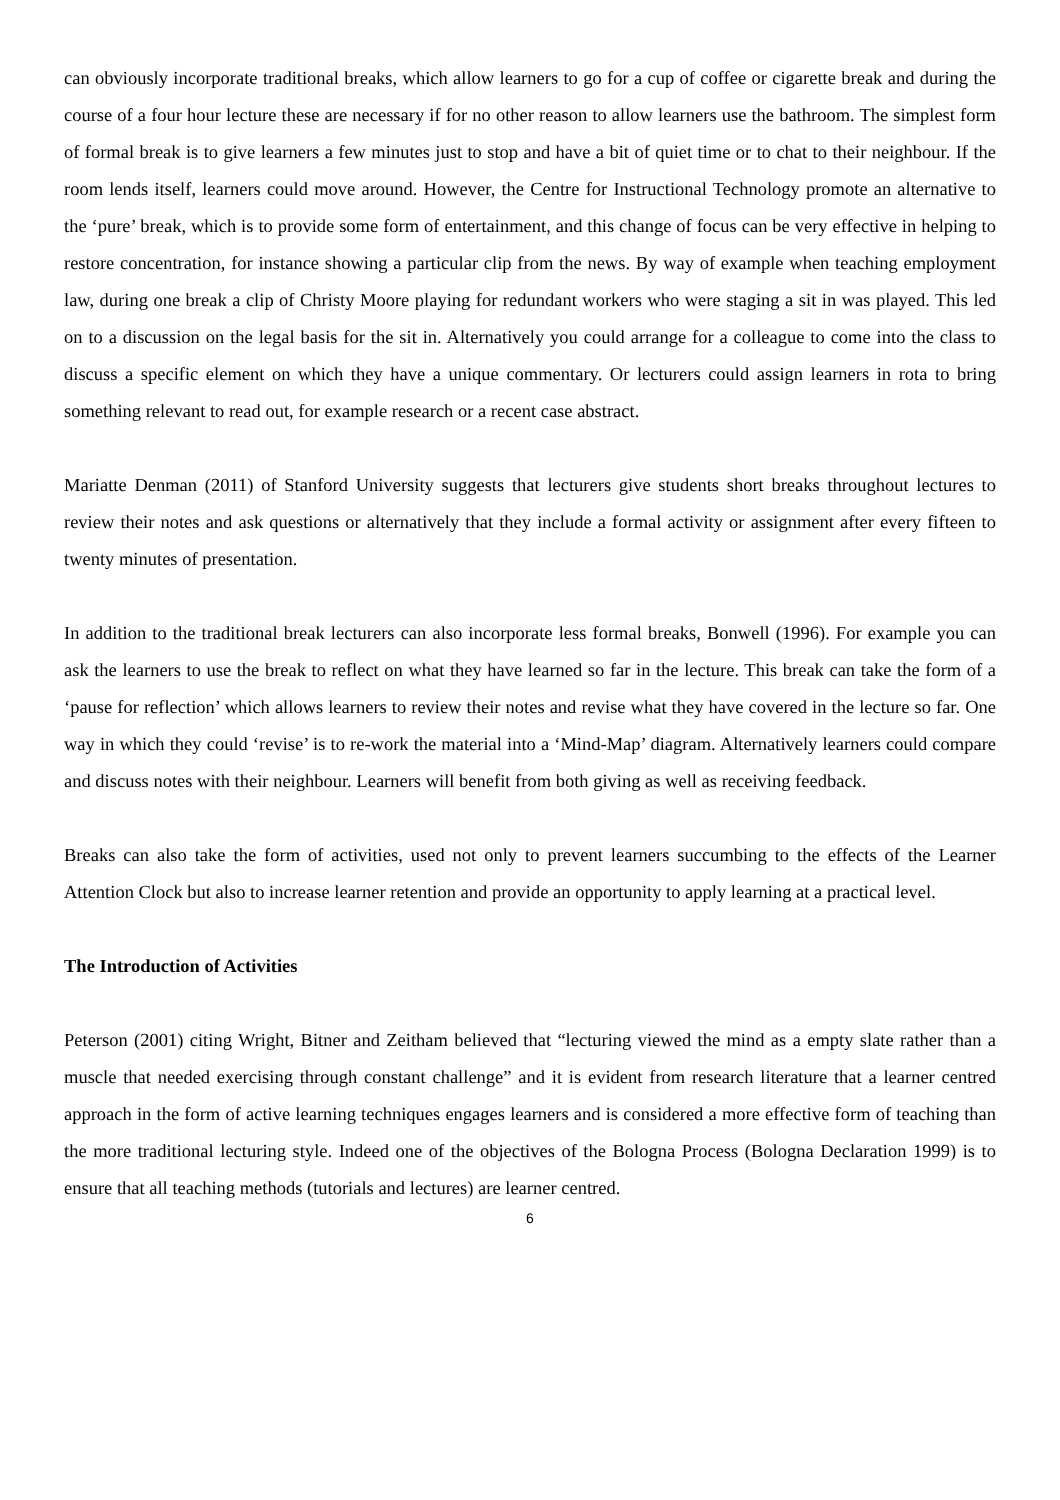can obviously incorporate traditional breaks, which allow learners to go for a cup of coffee or cigarette break and during the course of a four hour lecture these are necessary if for no other reason to allow learners use the bathroom. The simplest form of formal break is to give learners a few minutes just to stop and have a bit of quiet time or to chat to their neighbour. If the room lends itself, learners could move around. However, the Centre for Instructional Technology promote an alternative to the ‘pure’ break, which is to provide some form of entertainment, and this change of focus can be very effective in helping to restore concentration, for instance showing a particular clip from the news. By way of example when teaching employment law, during one break a clip of Christy Moore playing for redundant workers who were staging a sit in was played. This led on to a discussion on the legal basis for the sit in. Alternatively you could arrange for a colleague to come into the class to discuss a specific element on which they have a unique commentary. Or lecturers could assign learners in rota to bring something relevant to read out, for example research or a recent case abstract.
Mariatte Denman (2011) of Stanford University suggests that lecturers give students short breaks throughout lectures to review their notes and ask questions or alternatively that they include a formal activity or assignment after every fifteen to twenty minutes of presentation.
In addition to the traditional break lecturers can also incorporate less formal breaks, Bonwell (1996). For example you can ask the learners to use the break to reflect on what they have learned so far in the lecture. This break can take the form of a ‘pause for reflection’ which allows learners to review their notes and revise what they have covered in the lecture so far. One way in which they could ‘revise’ is to re-work the material into a ‘Mind-Map’ diagram. Alternatively learners could compare and discuss notes with their neighbour. Learners will benefit from both giving as well as receiving feedback.
Breaks can also take the form of activities, used not only to prevent learners succumbing to the effects of the Learner Attention Clock but also to increase learner retention and provide an opportunity to apply learning at a practical level.
The Introduction of Activities
Peterson (2001) citing Wright, Bitner and Zeitham believed that “lecturing viewed the mind as a empty slate rather than a muscle that needed exercising through constant challenge” and it is evident from research literature that a learner centred approach in the form of active learning techniques engages learners and is considered a more effective form of teaching than the more traditional lecturing style. Indeed one of the objectives of the Bologna Process (Bologna Declaration 1999) is to ensure that all teaching methods (tutorials and lectures) are learner centred.
6